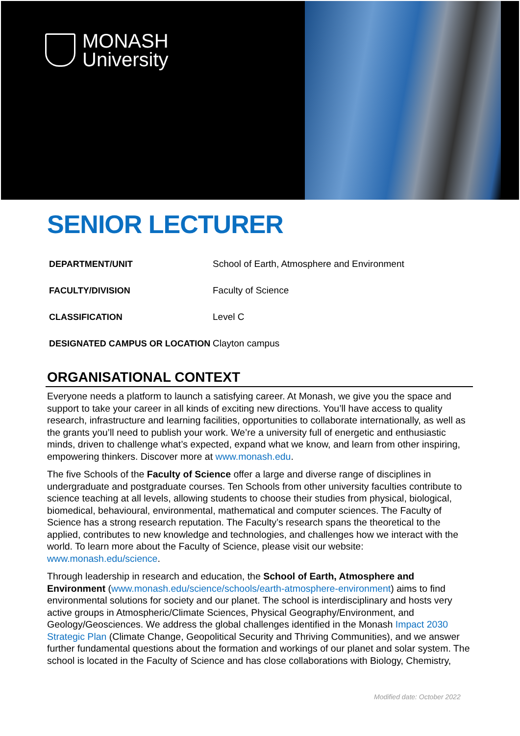MONASH
University
SENIOR LECTURER
| DEPARTMENT/UNIT | School of Earth, Atmosphere and Environment |
| FACULTY/DIVISION | Faculty of Science |
| CLASSIFICATION | Level C |
| DESIGNATED CAMPUS OR LOCATION | Clayton campus |
ORGANISATIONAL CONTEXT
Everyone needs a platform to launch a satisfying career. At Monash, we give you the space and support to take your career in all kinds of exciting new directions. You’ll have access to quality research, infrastructure and learning facilities, opportunities to collaborate internationally, as well as the grants you’ll need to publish your work. We’re a university full of energetic and enthusiastic minds, driven to challenge what’s expected, expand what we know, and learn from other inspiring, empowering thinkers. Discover more at www.monash.edu.
The five Schools of the Faculty of Science offer a large and diverse range of disciplines in undergraduate and postgraduate courses. Ten Schools from other university faculties contribute to science teaching at all levels, allowing students to choose their studies from physical, biological, biomedical, behavioural, environmental, mathematical and computer sciences. The Faculty of Science has a strong research reputation. The Faculty’s research spans the theoretical to the applied, contributes to new knowledge and technologies, and challenges how we interact with the world. To learn more about the Faculty of Science, please visit our website: www.monash.edu/science.
Through leadership in research and education, the School of Earth, Atmosphere and Environment (www.monash.edu/science/schools/earth-atmosphere-environment) aims to find environmental solutions for society and our planet. The school is interdisciplinary and hosts very active groups in Atmospheric/Climate Sciences, Physical Geography/Environment, and Geology/Geosciences. We address the global challenges identified in the Monash Impact 2030 Strategic Plan (Climate Change, Geopolitical Security and Thriving Communities), and we answer further fundamental questions about the formation and workings of our planet and solar system. The school is located in the Faculty of Science and has close collaborations with Biology, Chemistry,
Modified date: October 2022